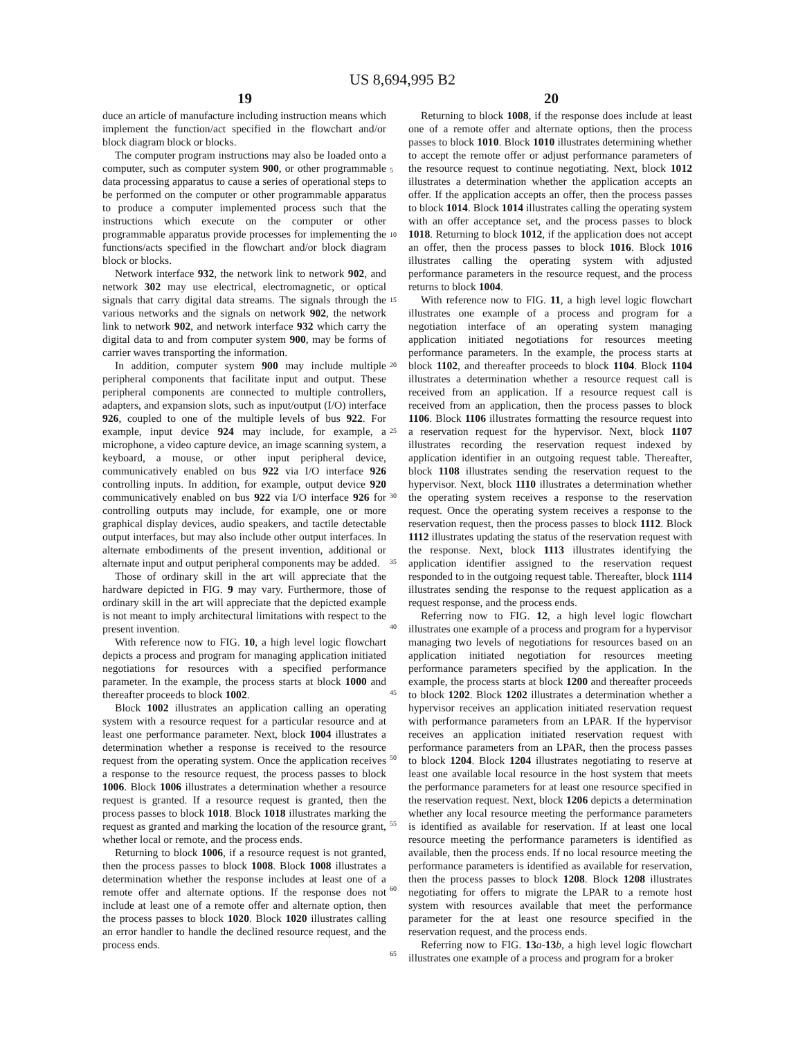US 8,694,995 B2
19 20
duce an article of manufacture including instruction means which implement the function/act specified in the flowchart and/or block diagram block or blocks.
The computer program instructions may also be loaded onto a computer, such as computer system 900, or other programmable data processing apparatus to cause a series of operational steps to be performed on the computer or other programmable apparatus to produce a computer implemented process such that the instructions which execute on the computer or other programmable apparatus provide processes for implementing the functions/acts specified in the flowchart and/or block diagram block or blocks.
Network interface 932, the network link to network 902, and network 302 may use electrical, electromagnetic, or optical signals that carry digital data streams. The signals through the various networks and the signals on network 902, the network link to network 902, and network interface 932 which carry the digital data to and from computer system 900, may be forms of carrier waves transporting the information.
In addition, computer system 900 may include multiple peripheral components that facilitate input and output. These peripheral components are connected to multiple controllers, adapters, and expansion slots, such as input/output (I/O) interface 926, coupled to one of the multiple levels of bus 922. For example, input device 924 may include, for example, a microphone, a video capture device, an image scanning system, a keyboard, a mouse, or other input peripheral device, communicatively enabled on bus 922 via I/O interface 926 controlling inputs. In addition, for example, output device 920 communicatively enabled on bus 922 via I/O interface 926 for controlling outputs may include, for example, one or more graphical display devices, audio speakers, and tactile detectable output interfaces, but may also include other output interfaces. In alternate embodiments of the present invention, additional or alternate input and output peripheral components may be added.
Those of ordinary skill in the art will appreciate that the hardware depicted in FIG. 9 may vary. Furthermore, those of ordinary skill in the art will appreciate that the depicted example is not meant to imply architectural limitations with respect to the present invention.
With reference now to FIG. 10, a high level logic flowchart depicts a process and program for managing application initiated negotiations for resources with a specified performance parameter. In the example, the process starts at block 1000 and thereafter proceeds to block 1002.
Block 1002 illustrates an application calling an operating system with a resource request for a particular resource and at least one performance parameter. Next, block 1004 illustrates a determination whether a response is received to the resource request from the operating system. Once the application receives a response to the resource request, the process passes to block 1006. Block 1006 illustrates a determination whether a resource request is granted. If a resource request is granted, then the process passes to block 1018. Block 1018 illustrates marking the request as granted and marking the location of the resource grant, whether local or remote, and the process ends.
Returning to block 1006, if a resource request is not granted, then the process passes to block 1008. Block 1008 illustrates a determination whether the response includes at least one of a remote offer and alternate options. If the response does not include at least one of a remote offer and alternate option, then the process passes to block 1020. Block 1020 illustrates calling an error handler to handle the declined resource request, and the process ends.
5
10
15
20
25
30
35
40
45
50
55
60
65
Returning to block 1008, if the response does include at least one of a remote offer and alternate options, then the process passes to block 1010. Block 1010 illustrates determining whether to accept the remote offer or adjust performance parameters of the resource request to continue negotiating. Next, block 1012 illustrates a determination whether the application accepts an offer. If the application accepts an offer, then the process passes to block 1014. Block 1014 illustrates calling the operating system with an offer acceptance set, and the process passes to block 1018. Returning to block 1012, if the application does not accept an offer, then the process passes to block 1016. Block 1016 illustrates calling the operating system with adjusted performance parameters in the resource request, and the process returns to block 1004.
With reference now to FIG. 11, a high level logic flowchart illustrates one example of a process and program for a negotiation interface of an operating system managing application initiated negotiations for resources meeting performance parameters. In the example, the process starts at block 1102, and thereafter proceeds to block 1104. Block 1104 illustrates a determination whether a resource request call is received from an application. If a resource request call is received from an application, then the process passes to block 1106. Block 1106 illustrates formatting the resource request into a reservation request for the hypervisor. Next, block 1107 illustrates recording the reservation request indexed by application identifier in an outgoing request table. Thereafter, block 1108 illustrates sending the reservation request to the hypervisor. Next, block 1110 illustrates a determination whether the operating system receives a response to the reservation request. Once the operating system receives a response to the reservation request, then the process passes to block 1112. Block 1112 illustrates updating the status of the reservation request with the response. Next, block 1113 illustrates identifying the application identifier assigned to the reservation request responded to in the outgoing request table. Thereafter, block 1114 illustrates sending the response to the request application as a request response, and the process ends.
Referring now to FIG. 12, a high level logic flowchart illustrates one example of a process and program for a hypervisor managing two levels of negotiations for resources based on an application initiated negotiation for resources meeting performance parameters specified by the application. In the example, the process starts at block 1200 and thereafter proceeds to block 1202. Block 1202 illustrates a determination whether a hypervisor receives an application initiated reservation request with performance parameters from an LPAR. If the hypervisor receives an application initiated reservation request with performance parameters from an LPAR, then the process passes to block 1204. Block 1204 illustrates negotiating to reserve at least one available local resource in the host system that meets the performance parameters for at least one resource specified in the reservation request. Next, block 1206 depicts a determination whether any local resource meeting the performance parameters is identified as available for reservation. If at least one local resource meeting the performance parameters is identified as available, then the process ends. If no local resource meeting the performance parameters is identified as available for reservation, then the process passes to block 1208. Block 1208 illustrates negotiating for offers to migrate the LPAR to a remote host system with resources available that meet the performance parameter for the at least one resource specified in the reservation request, and the process ends.
Referring now to FIG. 13 a-13 b, a high level logic flowchart illustrates one example of a process and program for a broker